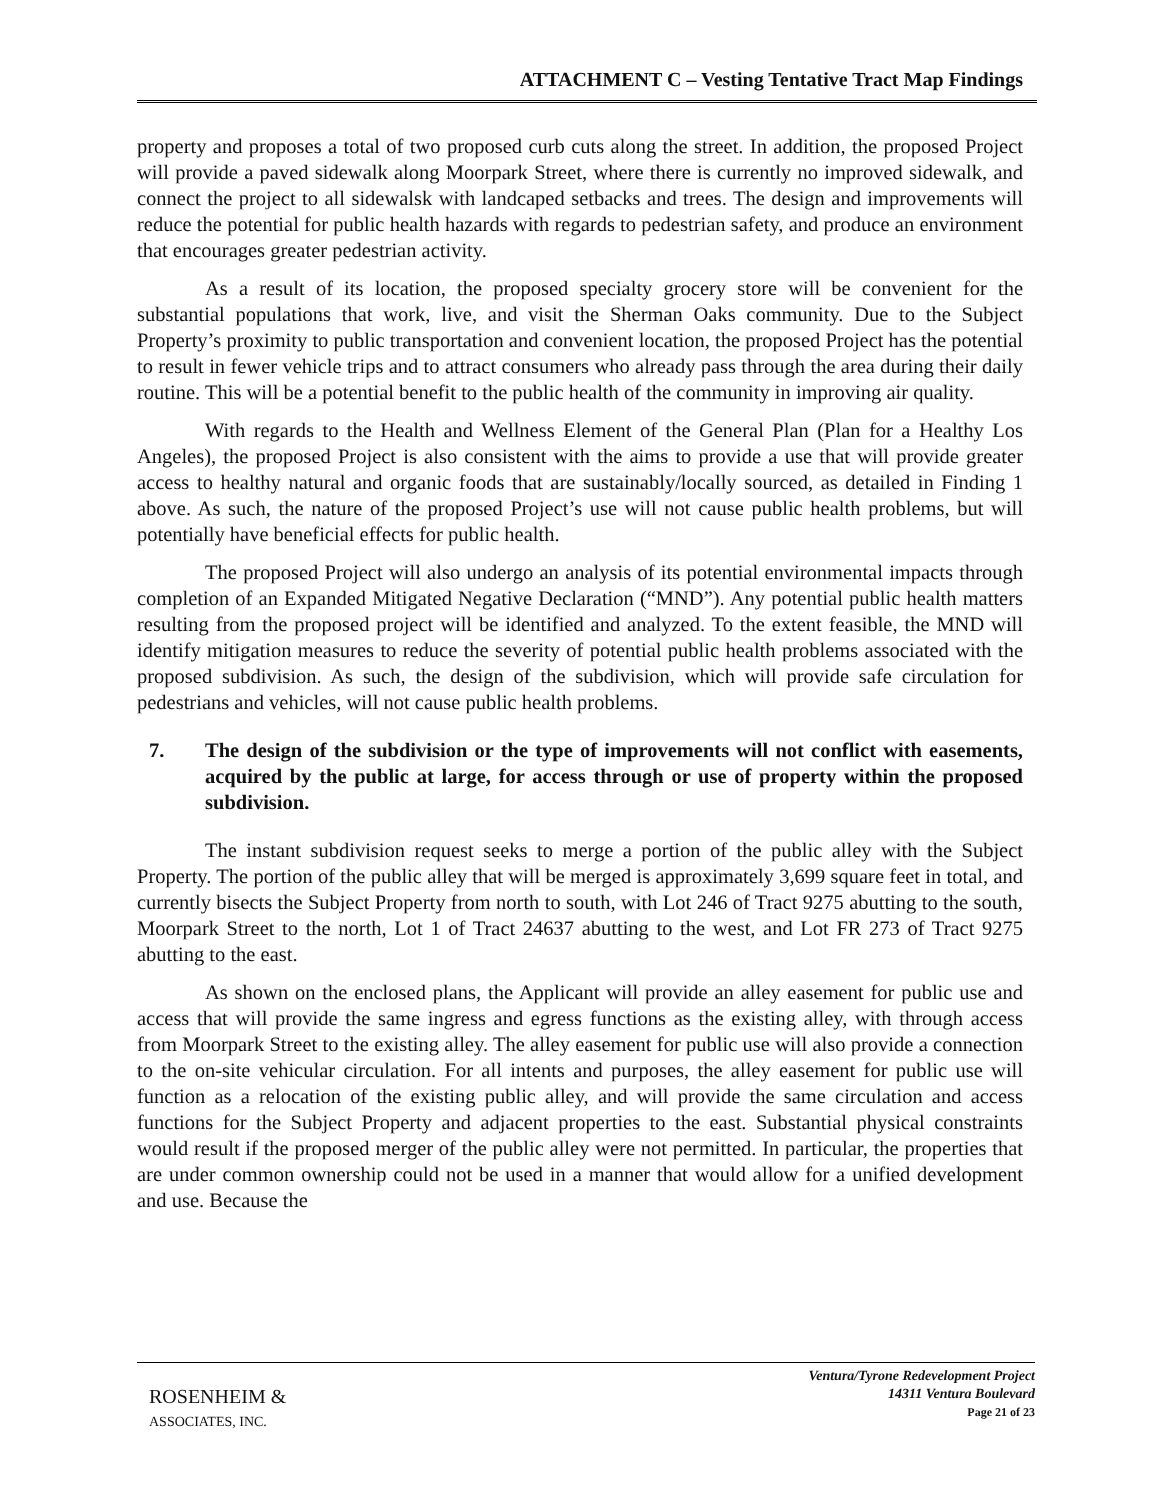ATTACHMENT C – Vesting Tentative Tract Map Findings
property and proposes a total of two proposed curb cuts along the street. In addition, the proposed Project will provide a paved sidewalk along Moorpark Street, where there is currently no improved sidewalk, and connect the project to all sidewalsk with landcaped setbacks and trees. The design and improvements will reduce the potential for public health hazards with regards to pedestrian safety, and produce an environment that encourages greater pedestrian activity.
As a result of its location, the proposed specialty grocery store will be convenient for the substantial populations that work, live, and visit the Sherman Oaks community. Due to the Subject Property’s proximity to public transportation and convenient location, the proposed Project has the potential to result in fewer vehicle trips and to attract consumers who already pass through the area during their daily routine. This will be a potential benefit to the public health of the community in improving air quality.
With regards to the Health and Wellness Element of the General Plan (Plan for a Healthy Los Angeles), the proposed Project is also consistent with the aims to provide a use that will provide greater access to healthy natural and organic foods that are sustainably/locally sourced, as detailed in Finding 1 above. As such, the nature of the proposed Project’s use will not cause public health problems, but will potentially have beneficial effects for public health.
The proposed Project will also undergo an analysis of its potential environmental impacts through completion of an Expanded Mitigated Negative Declaration (“MND”). Any potential public health matters resulting from the proposed project will be identified and analyzed. To the extent feasible, the MND will identify mitigation measures to reduce the severity of potential public health problems associated with the proposed subdivision. As such, the design of the subdivision, which will provide safe circulation for pedestrians and vehicles, will not cause public health problems.
7. The design of the subdivision or the type of improvements will not conflict with easements, acquired by the public at large, for access through or use of property within the proposed subdivision.
The instant subdivision request seeks to merge a portion of the public alley with the Subject Property. The portion of the public alley that will be merged is approximately 3,699 square feet in total, and currently bisects the Subject Property from north to south, with Lot 246 of Tract 9275 abutting to the south, Moorpark Street to the north, Lot 1 of Tract 24637 abutting to the west, and Lot FR 273 of Tract 9275 abutting to the east.
As shown on the enclosed plans, the Applicant will provide an alley easement for public use and access that will provide the same ingress and egress functions as the existing alley, with through access from Moorpark Street to the existing alley. The alley easement for public use will also provide a connection to the on-site vehicular circulation. For all intents and purposes, the alley easement for public use will function as a relocation of the existing public alley, and will provide the same circulation and access functions for the Subject Property and adjacent properties to the east. Substantial physical constraints would result if the proposed merger of the public alley were not permitted. In particular, the properties that are under common ownership could not be used in a manner that would allow for a unified development and use. Because the
ROSENHEIM &
ASSOCIATES, INC.
Ventura/Tyrone Redevelopment Project
14311 Ventura Boulevard
Page 21 of 23